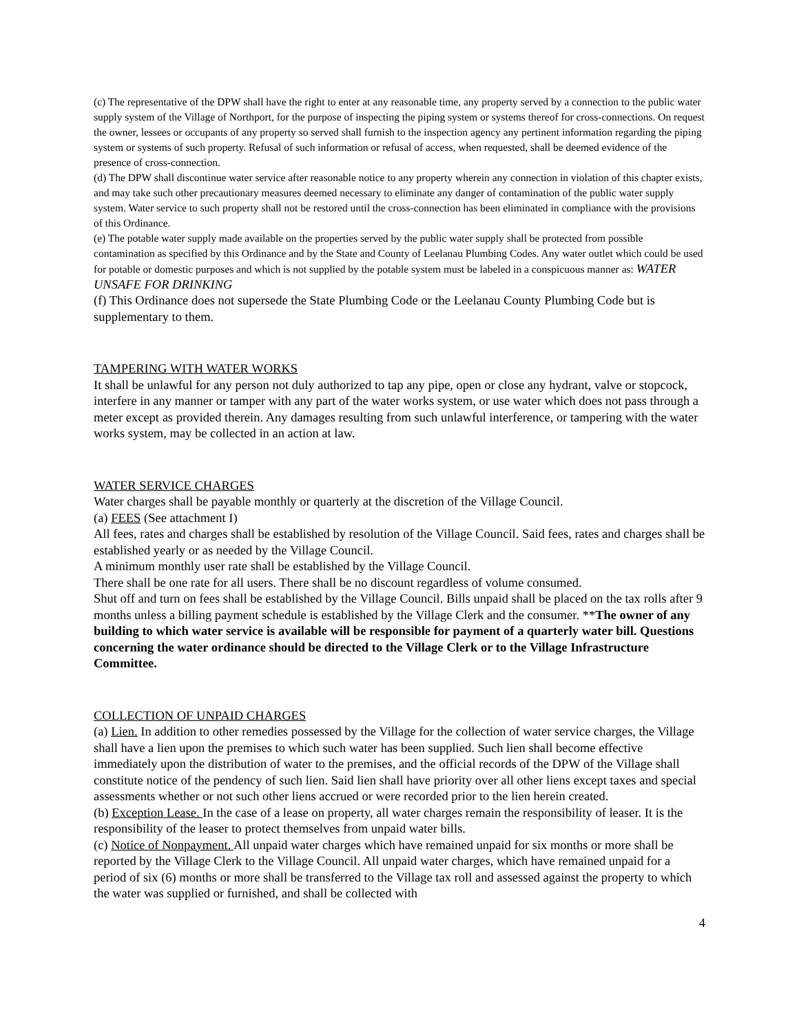(c) The representative of the DPW shall have the right to enter at any reasonable time, any property served by a connection to the public water supply system of the Village of Northport, for the purpose of inspecting the piping system or systems thereof for cross-connections. On request the owner, lessees or occupants of any property so served shall furnish to the inspection agency any pertinent information regarding the piping system or systems of such property. Refusal of such information or refusal of access, when requested, shall be deemed evidence of the presence of cross-connection.
(d) The DPW shall discontinue water service after reasonable notice to any property wherein any connection in violation of this chapter exists, and may take such other precautionary measures deemed necessary to eliminate any danger of contamination of the public water supply system. Water service to such property shall not be restored until the cross-connection has been eliminated in compliance with the provisions of this Ordinance.
(e) The potable water supply made available on the properties served by the public water supply shall be protected from possible contamination as specified by this Ordinance and by the State and County of Leelanau Plumbing Codes. Any water outlet which could be used for potable or domestic purposes and which is not supplied by the potable system must be labeled in a conspicuous manner as: WATER UNSAFE FOR DRINKING
(f) This Ordinance does not supersede the State Plumbing Code or the Leelanau County Plumbing Code but is supplementary to them.
TAMPERING WITH WATER WORKS
It shall be unlawful for any person not duly authorized to tap any pipe, open or close any hydrant, valve or stopcock, interfere in any manner or tamper with any part of the water works system, or use water which does not pass through a meter except as provided therein. Any damages resulting from such unlawful interference, or tampering with the water works system, may be collected in an action at law.
WATER SERVICE CHARGES
Water charges shall be payable monthly or quarterly at the discretion of the Village Council.
(a) FEES (See attachment I)
All fees, rates and charges shall be established by resolution of the Village Council. Said fees, rates and charges shall be established yearly or as needed by the Village Council.
A minimum monthly user rate shall be established by the Village Council.
There shall be one rate for all users. There shall be no discount regardless of volume consumed.
Shut off and turn on fees shall be established by the Village Council. Bills unpaid shall be placed on the tax rolls after 9 months unless a billing payment schedule is established by the Village Clerk and the consumer. **The owner of any building to which water service is available will be responsible for payment of a quarterly water bill. Questions concerning the water ordinance should be directed to the Village Clerk or to the Village Infrastructure Committee.
COLLECTION OF UNPAID CHARGES
(a) Lien. In addition to other remedies possessed by the Village for the collection of water service charges, the Village shall have a lien upon the premises to which such water has been supplied. Such lien shall become effective immediately upon the distribution of water to the premises, and the official records of the DPW of the Village shall constitute notice of the pendency of such lien. Said lien shall have priority over all other liens except taxes and special assessments whether or not such other liens accrued or were recorded prior to the lien herein created.
(b) Exception Lease. In the case of a lease on property, all water charges remain the responsibility of leaser. It is the responsibility of the leaser to protect themselves from unpaid water bills.
(c) Notice of Nonpayment. All unpaid water charges which have remained unpaid for six months or more shall be reported by the Village Clerk to the Village Council. All unpaid water charges, which have remained unpaid for a period of six (6) months or more shall be transferred to the Village tax roll and assessed against the property to which the water was supplied or furnished, and shall be collected with
4